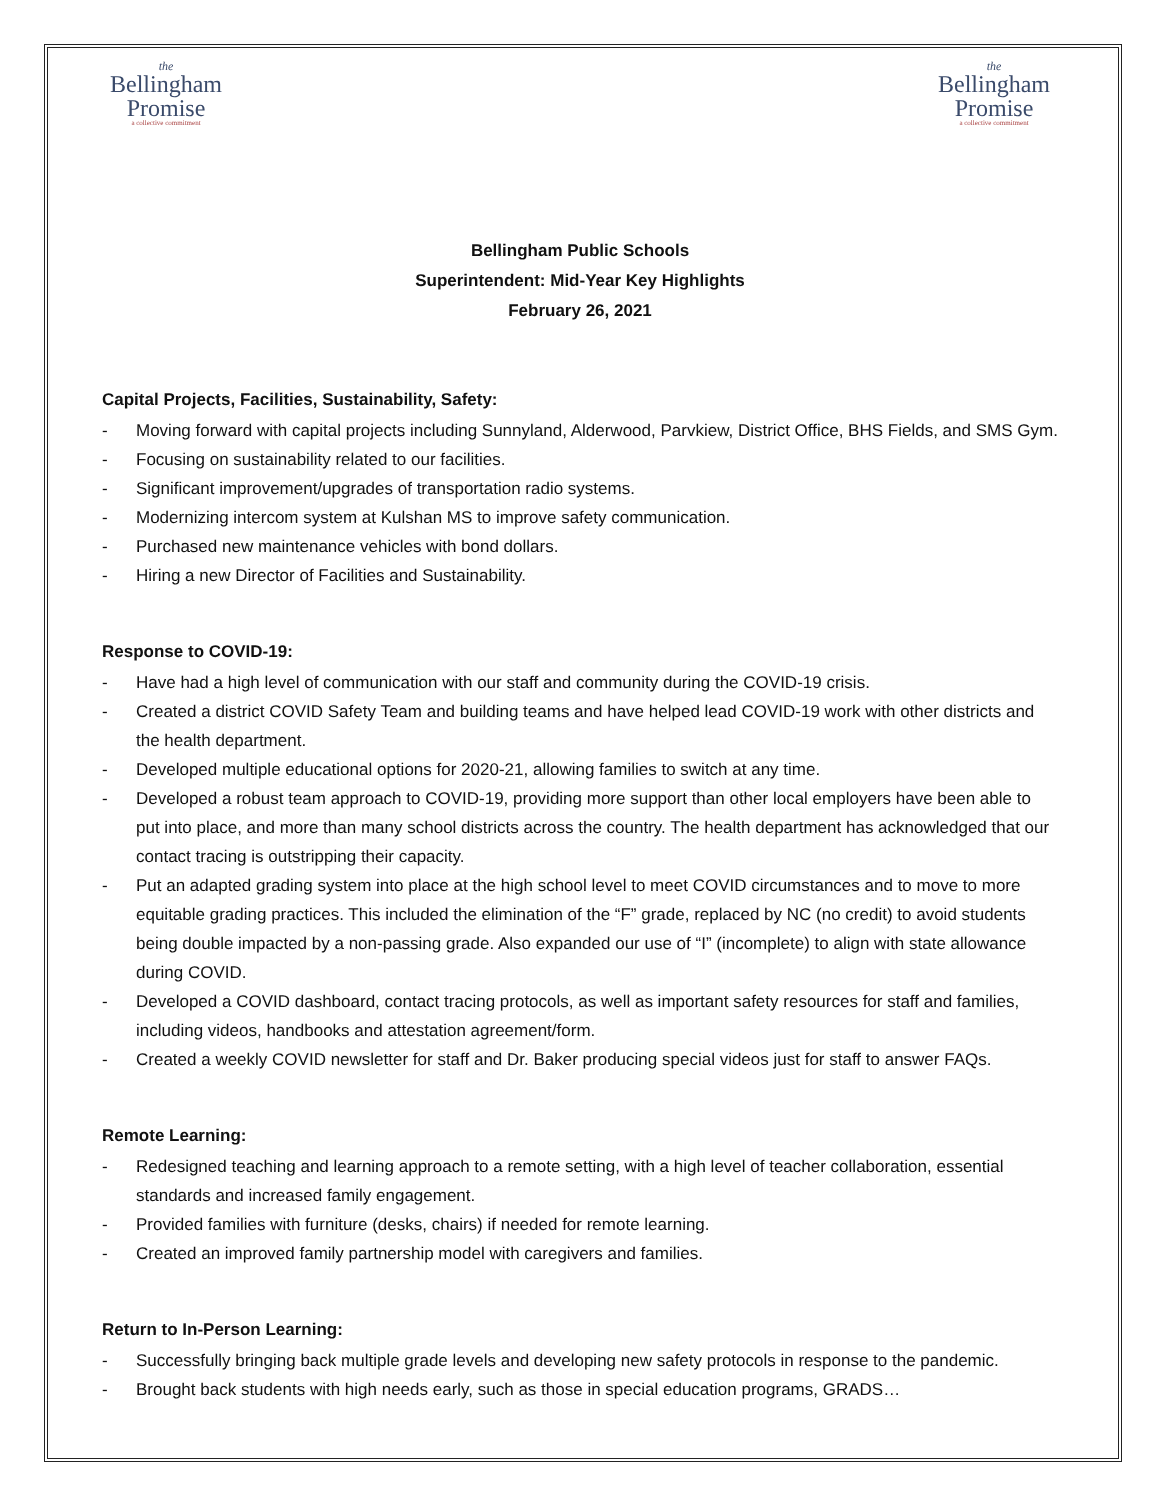the
Bellingham
Promise
a collective commitment
the
Bellingham
Promise
a collective commitment
Bellingham Public Schools
Superintendent: Mid-Year Key Highlights
February 26, 2021
Capital Projects, Facilities, Sustainability, Safety:
- Moving forward with capital projects including Sunnyland, Alderwood, Parvkiew, District Office, BHS Fields, and SMS Gym.
- Focusing on sustainability related to our facilities.
- Significant improvement/upgrades of transportation radio systems.
- Modernizing intercom system at Kulshan MS to improve safety communication.
- Purchased new maintenance vehicles with bond dollars.
- Hiring a new Director of Facilities and Sustainability.
Response to COVID-19:
- Have had a high level of communication with our staff and community during the COVID-19 crisis.
- Created a district COVID Safety Team and building teams and have helped lead COVID-19 work with other districts and the health department.
- Developed multiple educational options for 2020-21, allowing families to switch at any time.
- Developed a robust team approach to COVID-19, providing more support than other local employers have been able to put into place, and more than many school districts across the country. The health department has acknowledged that our contact tracing is outstripping their capacity.
- Put an adapted grading system into place at the high school level to meet COVID circumstances and to move to more equitable grading practices. This included the elimination of the “F” grade, replaced by NC (no credit) to avoid students being double impacted by a non-passing grade. Also expanded our use of “I” (incomplete) to align with state allowance during COVID.
- Developed a COVID dashboard, contact tracing protocols, as well as important safety resources for staff and families, including videos, handbooks and attestation agreement/form.
- Created a weekly COVID newsletter for staff and Dr. Baker producing special videos just for staff to answer FAQs.
Remote Learning:
- Redesigned teaching and learning approach to a remote setting, with a high level of teacher collaboration, essential standards and increased family engagement.
- Provided families with furniture (desks, chairs) if needed for remote learning.
- Created an improved family partnership model with caregivers and families.
Return to In-Person Learning:
- Successfully bringing back multiple grade levels and developing new safety protocols in response to the pandemic.
- Brought back students with high needs early, such as those in special education programs, GRADS…